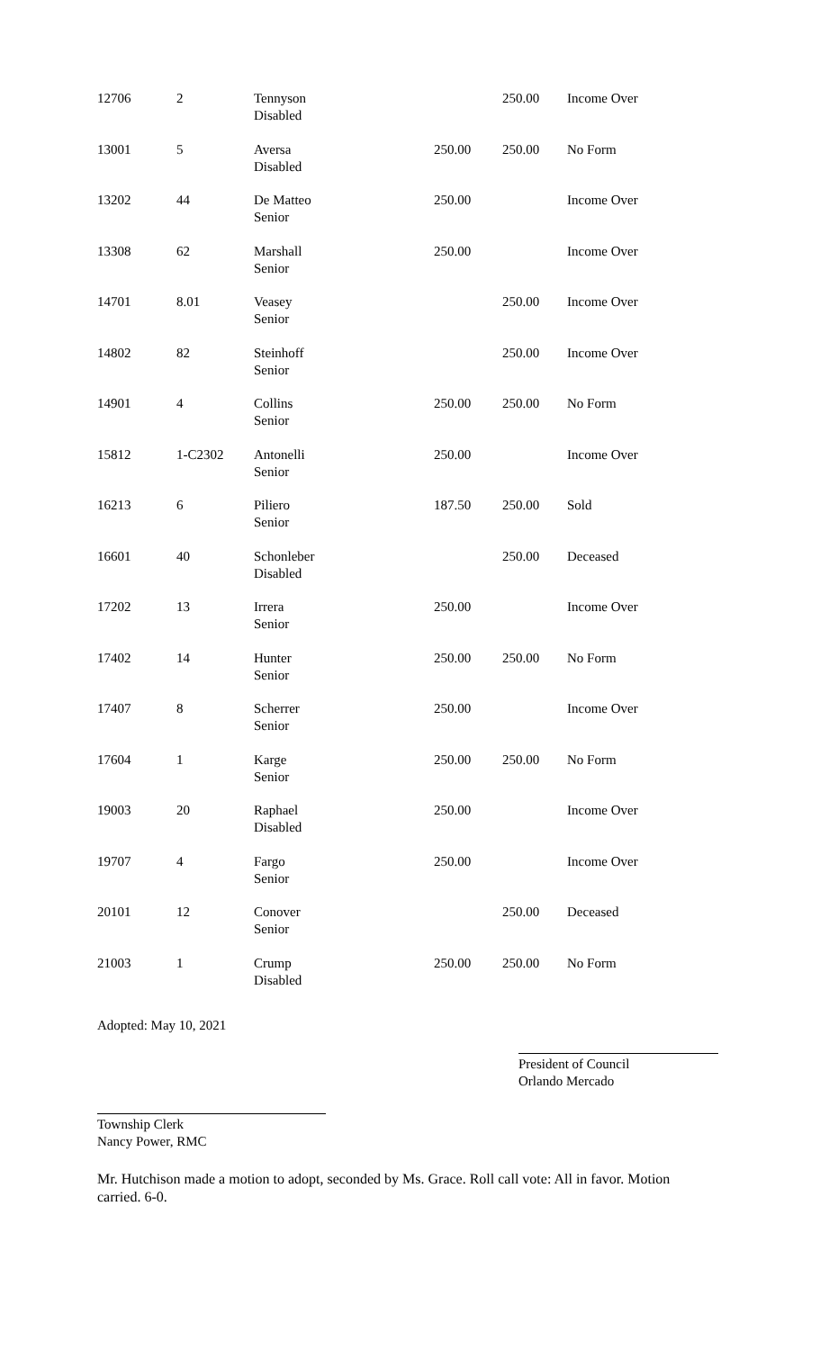| 12706 | 2 | Tennyson Disabled | | 250.00 | Income Over |
| 13001 | 5 | Aversa Disabled | 250.00 | 250.00 | No Form |
| 13202 | 44 | De Matteo Senior | 250.00 | | Income Over |
| 13308 | 62 | Marshall Senior | 250.00 | | Income Over |
| 14701 | 8.01 | Veasey Senior | | 250.00 | Income Over |
| 14802 | 82 | Steinhoff Senior | | 250.00 | Income Over |
| 14901 | 4 | Collins Senior | 250.00 | 250.00 | No Form |
| 15812 | 1-C2302 | Antonelli Senior | 250.00 | | Income Over |
| 16213 | 6 | Piliero Senior | 187.50 | 250.00 | Sold |
| 16601 | 40 | Schonleber Disabled | | 250.00 | Deceased |
| 17202 | 13 | Irrera Senior | 250.00 | | Income Over |
| 17402 | 14 | Hunter Senior | 250.00 | 250.00 | No Form |
| 17407 | 8 | Scherrer Senior | 250.00 | | Income Over |
| 17604 | 1 | Karge Senior | 250.00 | 250.00 | No Form |
| 19003 | 20 | Raphael Disabled | 250.00 | | Income Over |
| 19707 | 4 | Fargo Senior | 250.00 | | Income Over |
| 20101 | 12 | Conover Senior | | 250.00 | Deceased |
| 21003 | 1 | Crump Disabled | 250.00 | 250.00 | No Form |
Adopted: May 10, 2021
President of Council
Orlando Mercado
Township Clerk
Nancy Power, RMC
Mr. Hutchison made a motion to adopt, seconded by Ms. Grace. Roll call vote: All in favor. Motion carried. 6-0.